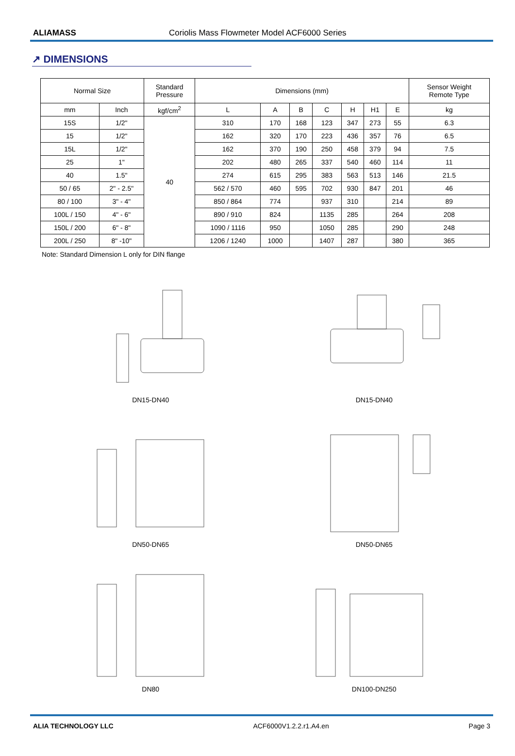ALIAMASS Coriolis Mass Flowmeter Model ACF6000 Series
↗ DIMENSIONS
| Normal Size | | Standard Pressure | Dimensions (mm) | | | | | | | Sensor Weight Remote Type |
| --- | --- | --- | --- | --- | --- | --- | --- | --- | --- | --- |
| mm | Inch | kgf/cm<sup>2</sup> | L | A | B | C | H | H1 | E | kg |
| 15S | 1/2" | 40 | 310 | 170 | 168 | 123 | 347 | 273 | 55 | 6.3 |
| 15 | 1/2" | | 162 | 320 | 170 | 223 | 436 | 357 | 76 | 6.5 |
| 15L | 1/2" | | 162 | 370 | 190 | 250 | 458 | 379 | 94 | 7.5 |
| 25 | 1" | | 202 | 480 | 265 | 337 | 540 | 460 | 114 | 11 |
| 40 | 1.5" | | 274 | 615 | 295 | 383 | 563 | 513 | 146 | 21.5 |
| 50 / 65 | 2" - 2.5" | | 562 / 570 | 460 | 595 | 702 | 930 | 847 | 201 | 46 |
| 80 / 100 | 3" - 4" | | 850 / 864 | 774 | | 937 | 310 | | 214 | 89 |
| 100L / 150 | 4" - 6" | | 890 / 910 | 824 | | 1135 | 285 | | 264 | 208 |
| 150L / 200 | 6" - 8" | | 1090 / 1116 | 950 | | 1050 | 285 | | 290 | 248 |
| 200L / 250 | 8" -10" | | 1206 / 1240 | 1000 | | 1407 | 287 | | 380 | 365 |
Note: Standard Dimension L only for DIN flange
DN15-DN40
DN15-DN40
DN50-DN65
DN50-DN65
DN80
DN100-DN250
ALIA TECHNOLOGY LLC ACF6000V1.2.2.r1.A4.en Page 3